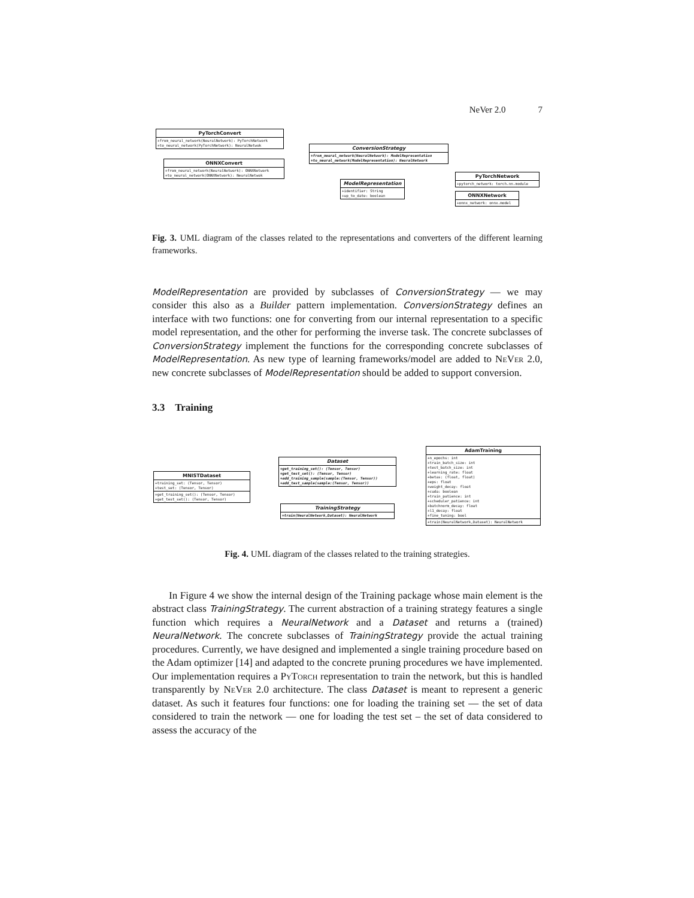NeVer 2.0 7
PyTorchConvert
+from_neural_network(NeuralNetwork): PyTorchNetwork
+to_neural_network(PyTorchNetwork): NeuralNetwok
ONNXConvert
+from_neural_network(NeuralNetwork): ONNXNetwork
+to_neural_network(ONNXNetwork): NeuralNetwok
ConversionStrategy
+from_neural_network(NeuralNetwork): ModelRepresentation
+to_neural_network(ModelRepresentation): NeuralNetwork
ModelRepresentation
+identifier: String
+up_to_date: boolean
PyTorchNetwork
+pytorch_network: torch.nn.module
ONNXNetwork
+onnx_network: onnx.model
Fig. 3. UML diagram of the classes related to the representations and converters of the different learning frameworks.
ModelRepresentation are provided by subclasses of ConversionStrategy — we may consider this also as a Builder pattern implementation. ConversionStrategy defines an interface with two functions: one for converting from our internal representation to a specific model representation, and the other for performing the inverse task. The concrete subclasses of ConversionStrategy implement the functions for the corresponding concrete subclasses of ModelRepresentation. As new type of learning frameworks/model are added to Ne Ver 2.0, new concrete subclasses of ModelRepresentation should be added to support conversion.
3.3 Training
MNISTDataset
+training_set: (Tensor, Tensor)
+test_set: (Tensor, Tensor)
+get_training_set(): (Tensor, Tensor)
+get_test_set(): (Tensor, Tensor)
Dataset
+get_training_set(): (Tensor, Tensor)
+get_test_set(): (Tensor, Tensor)
+add_training_sample(sample:(Tensor, Tensor))
+add_test_sample(sample:(Tensor, Tensor))
TrainingStrategy
+train(NeuralNetwork,Dataset): NeuralNetwork
AdamTraining
+n_epochs: int
+train_batch_size: int
+test_batch_size: int
+learning_rate: float
+betas: (float, float)
+eps: float
+weight_decay: float
+cuda: boolean
+train_patience: int
+scheduler_patience: int
+batchnorm_decay: float
+l1_decay: float
+fine_tuning: bool
+train(NeuralNetwork,Dataset): NeuralNetwork
Fig. 4. UML diagram of the classes related to the training strategies.
In Figure 4 we show the internal design of the Training package whose main element is the abstract class TrainingStrategy. The current abstraction of a training strategy features a single function which requires a NeuralNetwork and a Dataset and returns a (trained) NeuralNetwork. The concrete subclasses of TrainingStrategy provide the actual training procedures. Currently, we have designed and implemented a single training procedure based on the Adam optimizer [14] and adapted to the concrete pruning procedures we have implemented. Our implementation requires a Py Torch representation to train the network, but this is handled transparently by Ne Ver 2.0 architecture. The class Dataset is meant to represent a generic dataset. As such it features four functions: one for loading the training set — the set of data considered to train the network — one for loading the test set – the set of data considered to assess the accuracy of the